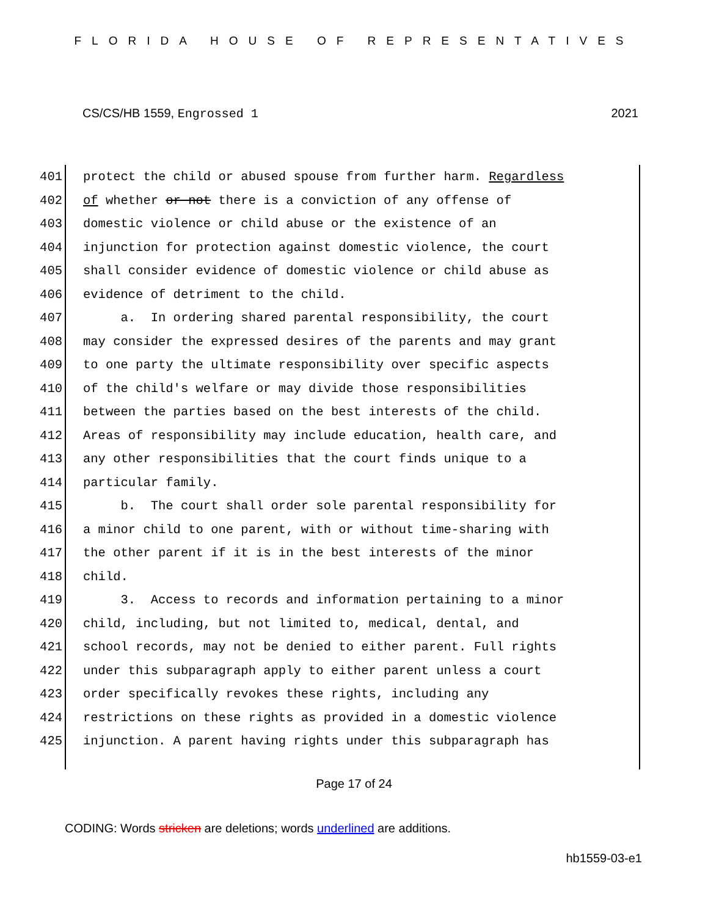FLORIDA HOUSE OF REPRESENTATIVES
CS/CS/HB 1559, Engrossed 1 2021
401 protect the child or abused spouse from further harm. Regardless
402 of whether or not there is a conviction of any offense of
403 domestic violence or child abuse or the existence of an
404 injunction for protection against domestic violence, the court
405 shall consider evidence of domestic violence or child abuse as
406 evidence of detriment to the child.
407 a. In ordering shared parental responsibility, the court
408 may consider the expressed desires of the parents and may grant
409 to one party the ultimate responsibility over specific aspects
410 of the child's welfare or may divide those responsibilities
411 between the parties based on the best interests of the child.
412 Areas of responsibility may include education, health care, and
413 any other responsibilities that the court finds unique to a
414 particular family.
415 b. The court shall order sole parental responsibility for
416 a minor child to one parent, with or without time-sharing with
417 the other parent if it is in the best interests of the minor
418 child.
419 3. Access to records and information pertaining to a minor
420 child, including, but not limited to, medical, dental, and
421 school records, may not be denied to either parent. Full rights
422 under this subparagraph apply to either parent unless a court
423 order specifically revokes these rights, including any
424 restrictions on these rights as provided in a domestic violence
425 injunction. A parent having rights under this subparagraph has
Page 17 of 24
CODING: Words stricken are deletions; words underlined are additions.
hb1559-03-e1